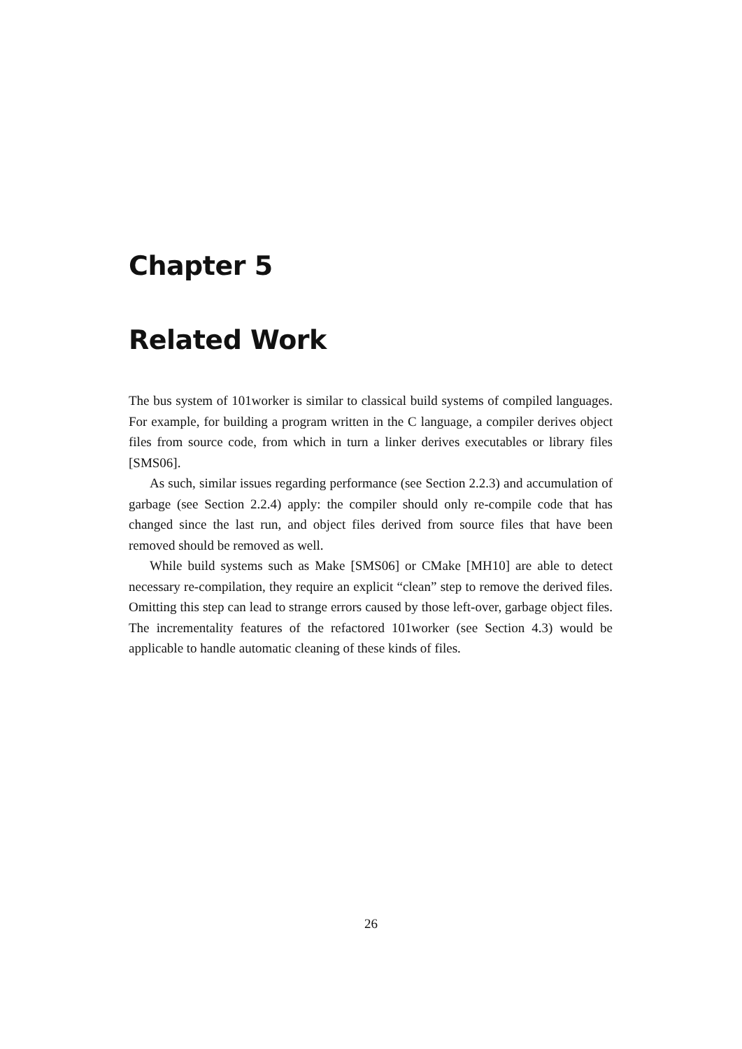Chapter 5
Related Work
The bus system of 101worker is similar to classical build systems of compiled languages. For example, for building a program written in the C language, a compiler derives object files from source code, from which in turn a linker derives executables or library files [SMS06].
As such, similar issues regarding performance (see Section 2.2.3) and accumulation of garbage (see Section 2.2.4) apply: the compiler should only re-compile code that has changed since the last run, and object files derived from source files that have been removed should be removed as well.
While build systems such as Make [SMS06] or CMake [MH10] are able to detect necessary re-compilation, they require an explicit “clean” step to remove the derived files. Omitting this step can lead to strange errors caused by those left-over, garbage object files. The incrementality features of the refactored 101worker (see Section 4.3) would be applicable to handle automatic cleaning of these kinds of files.
26